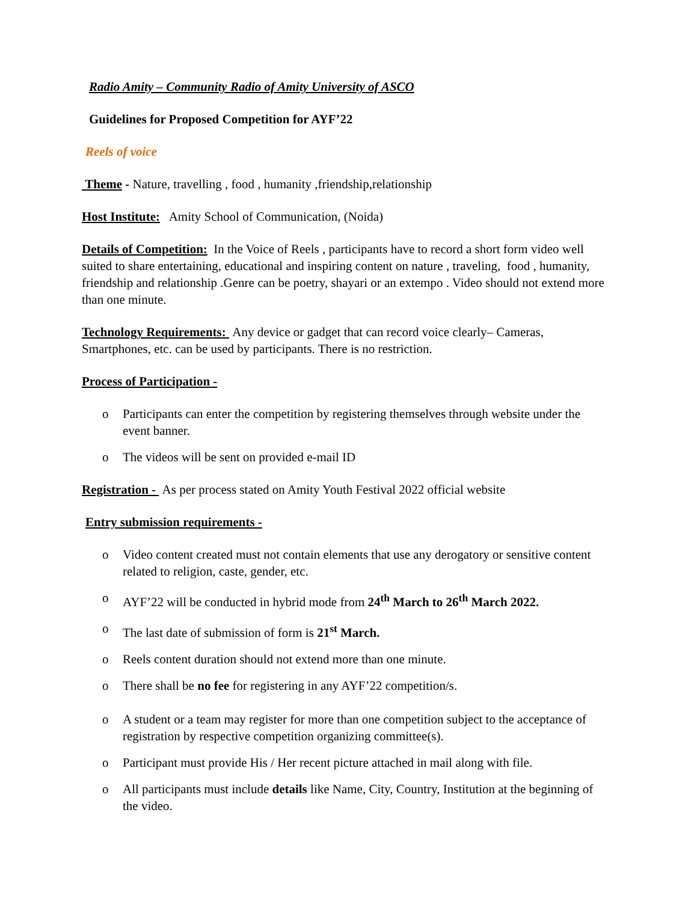Radio Amity – Community Radio of Amity University of ASCO
Guidelines for Proposed Competition for AYF’22
Reels of voice
Theme - Nature, travelling , food , humanity ,friendship,relationship
Host Institute: Amity School of Communication, (Noida)
Details of Competition: In the Voice of Reels , participants have to record a short form video well suited to share entertaining, educational and inspiring content on nature , traveling, food , humanity, friendship and relationship .Genre can be poetry, shayari or an extempo . Video should not extend more than one minute.
Technology Requirements: Any device or gadget that can record voice clearly– Cameras, Smartphones, etc. can be used by participants. There is no restriction.
Process of Participation -
o Participants can enter the competition by registering themselves through website under the event banner.
o The videos will be sent on provided e-mail ID
Registration - As per process stated on Amity Youth Festival 2022 official website
Entry submission requirements -
o Video content created must not contain elements that use any derogatory or sensitive content related to religion, caste, gender, etc.
o AYF’22 will be conducted in hybrid mode from 24<sup>th</sup> March to 26<sup>th</sup> March 2022.
o The last date of submission of form is 21<sup>st</sup> March.
o Reels content duration should not extend more than one minute.
o There shall be no fee for registering in any AYF’22 competition/s.
o A student or a team may register for more than one competition subject to the acceptance of registration by respective competition organizing committee(s).
o Participant must provide His / Her recent picture attached in mail along with file.
o All participants must include details like Name, City, Country, Institution at the beginning of the video.